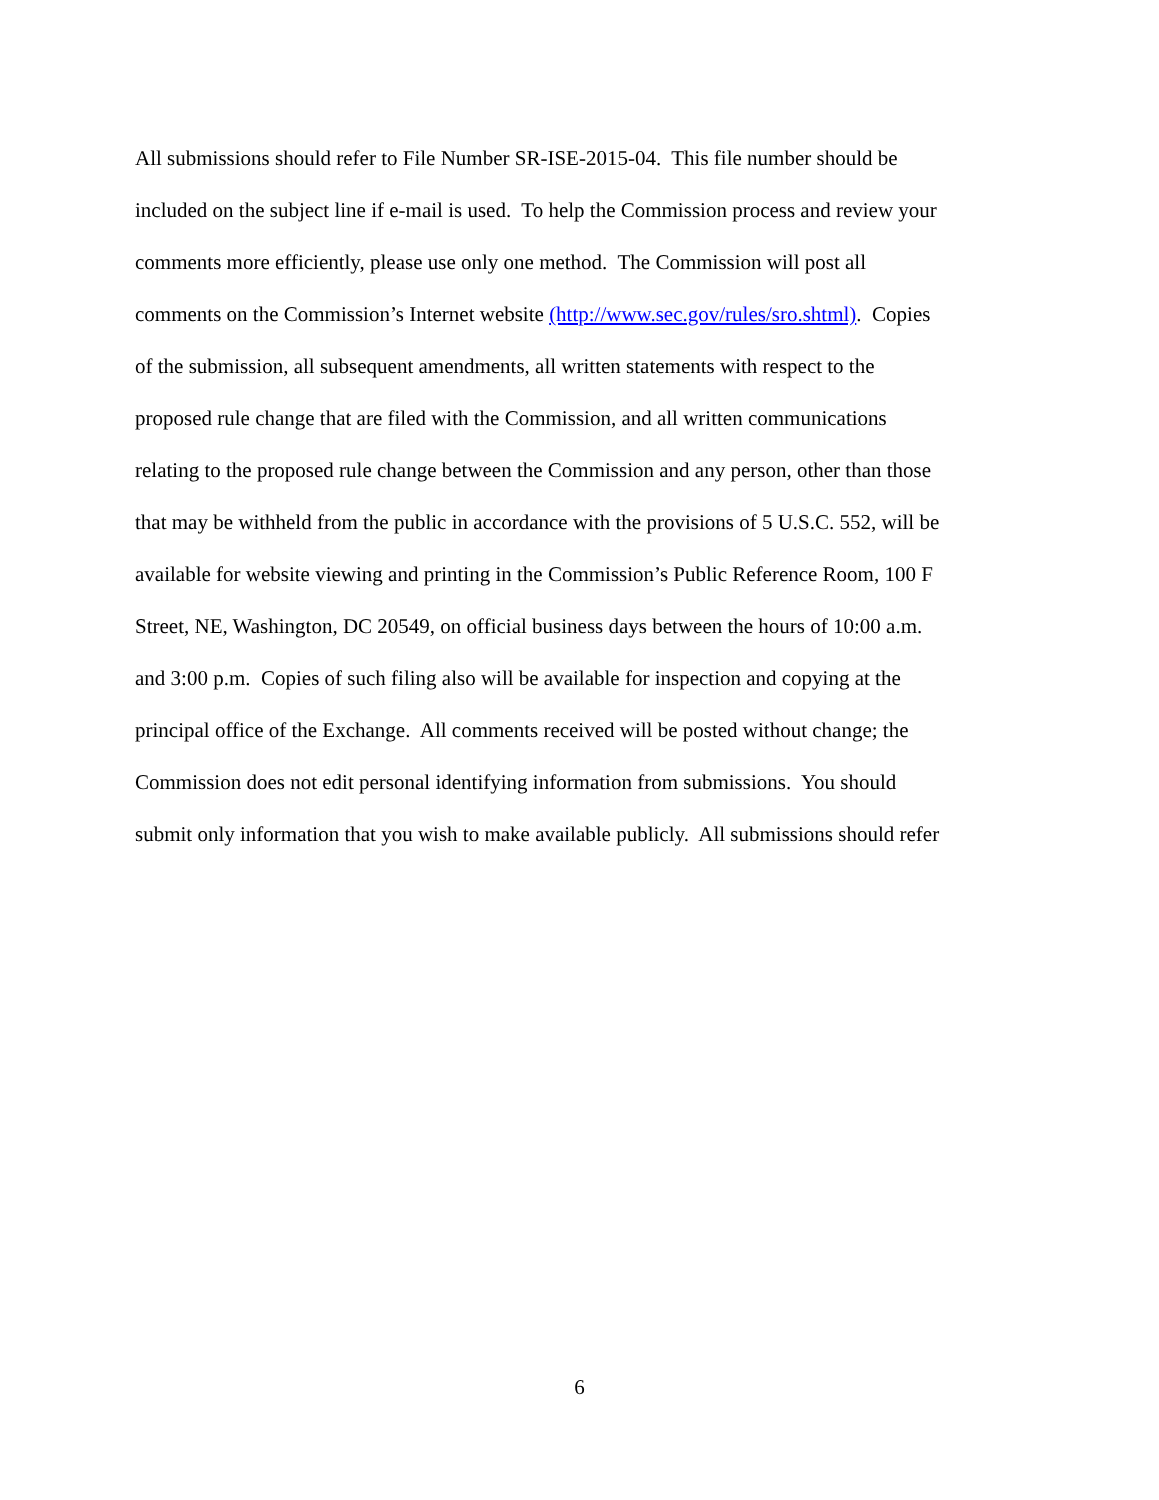All submissions should refer to File Number SR-ISE-2015-04. This file number should be
included on the subject line if e-mail is used. To help the Commission process and review your
comments more efficiently, please use only one method. The Commission will post all
comments on the Commission’s Internet website (http://www.sec.gov/rules/sro.shtml). Copies
of the submission, all subsequent amendments, all written statements with respect to the
proposed rule change that are filed with the Commission, and all written communications
relating to the proposed rule change between the Commission and any person, other than those
that may be withheld from the public in accordance with the provisions of 5 U.S.C. 552, will be
available for website viewing and printing in the Commission’s Public Reference Room, 100 F
Street, NE, Washington, DC 20549, on official business days between the hours of 10:00 a.m.
and 3:00 p.m. Copies of such filing also will be available for inspection and copying at the
principal office of the Exchange. All comments received will be posted without change; the
Commission does not edit personal identifying information from submissions. You should
submit only information that you wish to make available publicly. All submissions should refer
6